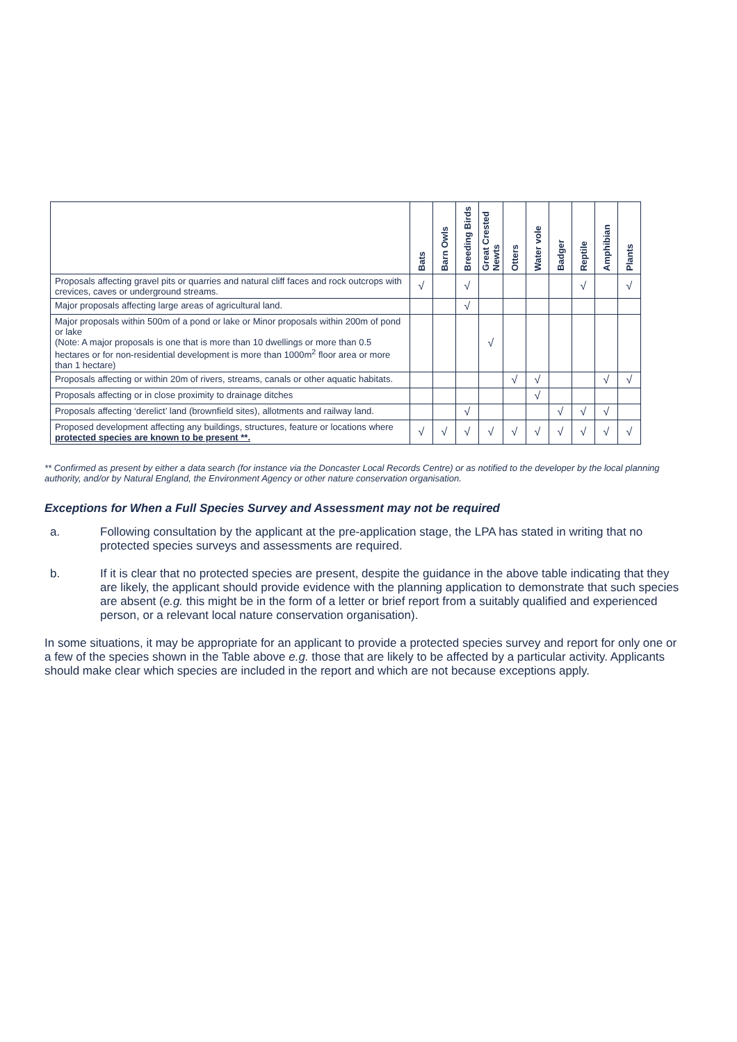| | Bats | Barn Owls | Breeding Birds | Great Crested Newts | Otters | Water vole | Badger | Reptile | Amphibian | Plants |
| --- | --- | --- | --- | --- | --- | --- | --- | --- | --- | --- |
| Proposals affecting gravel pits or quarries and natural cliff faces and rock outcrops with crevices, caves or underground streams. | √ | | √ | | | | | √ | | √ |
| Major proposals affecting large areas of agricultural land. | | | √ | | | | | | | |
| Major proposals within 500m of a pond or lake or Minor proposals within 200m of pond or lake (Note: A major proposals is one that is more than 10 dwellings or more than 0.5 hectares or for non-residential development is more than 1000m<sup>2</sup> floor area or more than 1 hectare) | | | | √ | | | | | | |
| Proposals affecting or within 20m of rivers, streams, canals or other aquatic habitats. | | | | | √ | √ | | | √ | √ |
| Proposals affecting or in close proximity to drainage ditches | | | | | | √ | | | | |
| Proposals affecting ‘derelict’ land (brownfield sites), allotments and railway land. | | | √ | | | | √ | √ | √ | |
| Proposed development affecting any buildings, structures, feature or locations where protected species are known to be present **. | √ | √ | √ | √ | √ | √ | √ | √ | √ | √ |
** Confirmed as present by either a data search (for instance via the Doncaster Local Records Centre) or as notified to the developer by the local planning authority, and/or by Natural England, the Environment Agency or other nature conservation organisation.
Exceptions for When a Full Species Survey and Assessment may not be required
a. Following consultation by the applicant at the pre-application stage, the LPA has stated in writing that no protected species surveys and assessments are required.
b. If it is clear that no protected species are present, despite the guidance in the above table indicating that they are likely, the applicant should provide evidence with the planning application to demonstrate that such species are absent (e.g. this might be in the form of a letter or brief report from a suitably qualified and experienced person, or a relevant local nature conservation organisation).
In some situations, it may be appropriate for an applicant to provide a protected species survey and report for only one or a few of the species shown in the Table above e.g. those that are likely to be affected by a particular activity. Applicants should make clear which species are included in the report and which are not because exceptions apply.